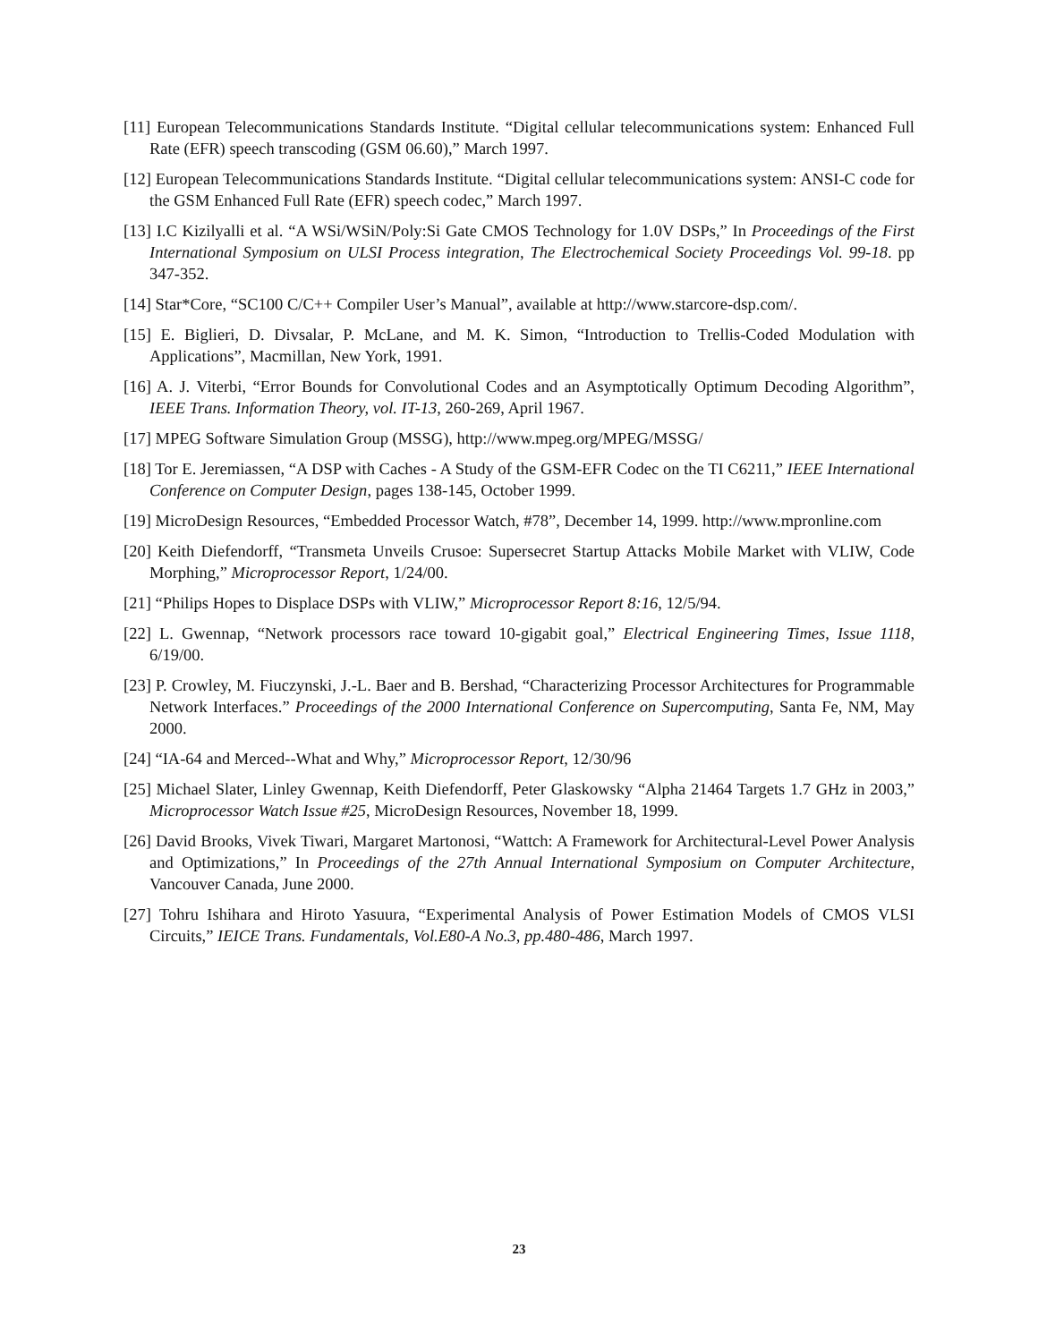[11] European Telecommunications Standards Institute. “Digital cellular telecommunications system: Enhanced Full Rate (EFR) speech transcoding (GSM 06.60),” March 1997.
[12] European Telecommunications Standards Institute. “Digital cellular telecommunications system: ANSI-C code for the GSM Enhanced Full Rate (EFR) speech codec,” March 1997.
[13] I.C Kizilyalli et al. “A WSi/WSiN/Poly:Si Gate CMOS Technology for 1.0V DSPs,” In Proceedings of the First International Symposium on ULSI Process integration, The Electrochemical Society Proceedings Vol. 99-18. pp 347-352.
[14] Star*Core, “SC100 C/C++ Compiler User’s Manual”, available at http://www.starcore-dsp.com/.
[15] E. Biglieri, D. Divsalar, P. McLane, and M. K. Simon, “Introduction to Trellis-Coded Modulation with Applications”, Macmillan, New York, 1991.
[16] A. J. Viterbi, “Error Bounds for Convolutional Codes and an Asymptotically Optimum Decoding Algorithm”, IEEE Trans. Information Theory, vol. IT-13, 260-269, April 1967.
[17] MPEG Software Simulation Group (MSSG), http://www.mpeg.org/MPEG/MSSG/
[18] Tor E. Jeremiassen, “A DSP with Caches - A Study of the GSM-EFR Codec on the TI C6211,” IEEE International Conference on Computer Design, pages 138-145, October 1999.
[19] MicroDesign Resources, “Embedded Processor Watch, #78”, December 14, 1999. http://www.mpronline.com
[20] Keith Diefendorff, “Transmeta Unveils Crusoe: Supersecret Startup Attacks Mobile Market with VLIW, Code Morphing,” Microprocessor Report, 1/24/00.
[21] “Philips Hopes to Displace DSPs with VLIW,” Microprocessor Report 8:16, 12/5/94.
[22] L. Gwennap, “Network processors race toward 10-gigabit goal,” Electrical Engineering Times, Issue 1118, 6/19/00.
[23] P. Crowley, M. Fiuczynski, J.-L. Baer and B. Bershad, “Characterizing Processor Architectures for Programmable Network Interfaces.” Proceedings of the 2000 International Conference on Supercomputing, Santa Fe, NM, May 2000.
[24] “IA-64 and Merced--What and Why,” Microprocessor Report, 12/30/96
[25] Michael Slater, Linley Gwennap, Keith Diefendorff, Peter Glaskowsky “Alpha 21464 Targets 1.7 GHz in 2003,” Microprocessor Watch Issue #25, MicroDesign Resources, November 18, 1999.
[26] David Brooks, Vivek Tiwari, Margaret Martonosi, “Wattch: A Framework for Architectural-Level Power Analysis and Optimizations,” In Proceedings of the 27th Annual International Symposium on Computer Architecture, Vancouver Canada, June 2000.
[27] Tohru Ishihara and Hiroto Yasuura, “Experimental Analysis of Power Estimation Models of CMOS VLSI Circuits,” IEICE Trans. Fundamentals, Vol.E80-A No.3, pp.480-486, March 1997.
23